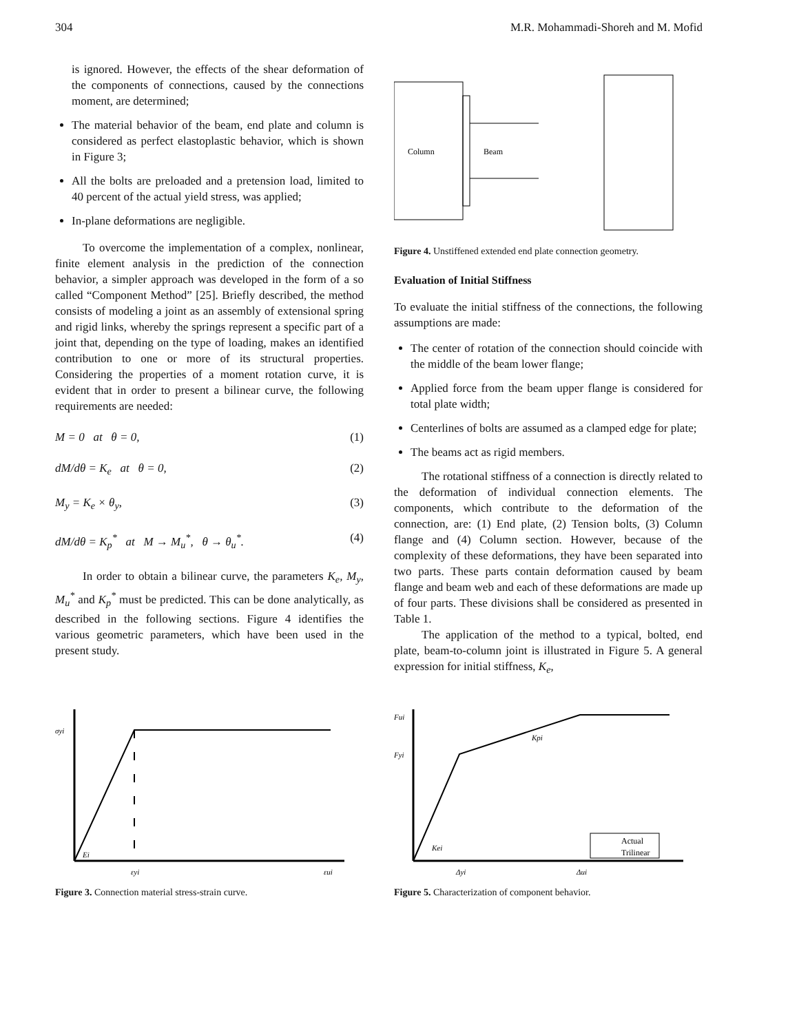304 M.R. Mohammadi-Shoreh and M. Mofid
is ignored. However, the effects of the shear deformation of the components of connections, caused by the connections moment, are determined;
The material behavior of the beam, end plate and column is considered as perfect elastoplastic behavior, which is shown in Figure 3;
All the bolts are preloaded and a pretension load, limited to 40 percent of the actual yield stress, was applied;
In-plane deformations are negligible.
To overcome the implementation of a complex, nonlinear, finite element analysis in the prediction of the connection behavior, a simpler approach was developed in the form of a so called “Component Method” [25]. Briefly described, the method consists of modeling a joint as an assembly of extensional spring and rigid links, whereby the springs represent a specific part of a joint that, depending on the type of loading, makes an identified contribution to one or more of its structural properties. Considering the properties of a moment rotation curve, it is evident that in order to present a bilinear curve, the following requirements are needed:
M = 0 at θ = 0, (1)
dM/dθ = K<sub>e</sub> at θ = 0, (2)
M<sub>y</sub> = K<sub>e</sub> × θ<sub>y</sub>, (3)
dM/dθ = K<sub>p</sub><sup>*</sup> at M → M<sub>u</sub><sup>*</sup>, θ → θ<sub>u</sub><sup>*</sup>. (4)
In order to obtain a bilinear curve, the parameters K<sub>e</sub>, M<sub>y</sub>, M<sub>u</sub><sup>*</sup> and K<sub>p</sub><sup>*</sup> must be predicted. This can be done analytically, as described in the following sections. Figure 4 identifies the various geometric parameters, which have been used in the present study.
Column
Beam
Figure 4. Unstiffened extended end plate connection geometry.
Evaluation of Initial Stiffness
To evaluate the initial stiffness of the connections, the following assumptions are made:
The center of rotation of the connection should coincide with the middle of the beam lower flange;
Applied force from the beam upper flange is considered for total plate width;
Centerlines of bolts are assumed as a clamped edge for plate;
The beams act as rigid members.
The rotational stiffness of a connection is directly related to the deformation of individual connection elements. The components, which contribute to the deformation of the connection, are: (1) End plate, (2) Tension bolts, (3) Column flange and (4) Column section. However, because of the complexity of these deformations, they have been separated into two parts. These parts contain deformation caused by beam flange and beam web and each of these deformations are made up of four parts. These divisions shall be considered as presented in Table 1.
The application of the method to a typical, bolted, end plate, beam-to-column joint is illustrated in Figure 5. A general expression for initial stiffness, K<sub>e</sub>,
σyi
Ei
εyi
εui
Figure 3. Connection material stress-strain curve.
Fui
Fyi
Kei
Kpi
Δyi
Δui
Actual
Trilinear
Figure 5. Characterization of component behavior.